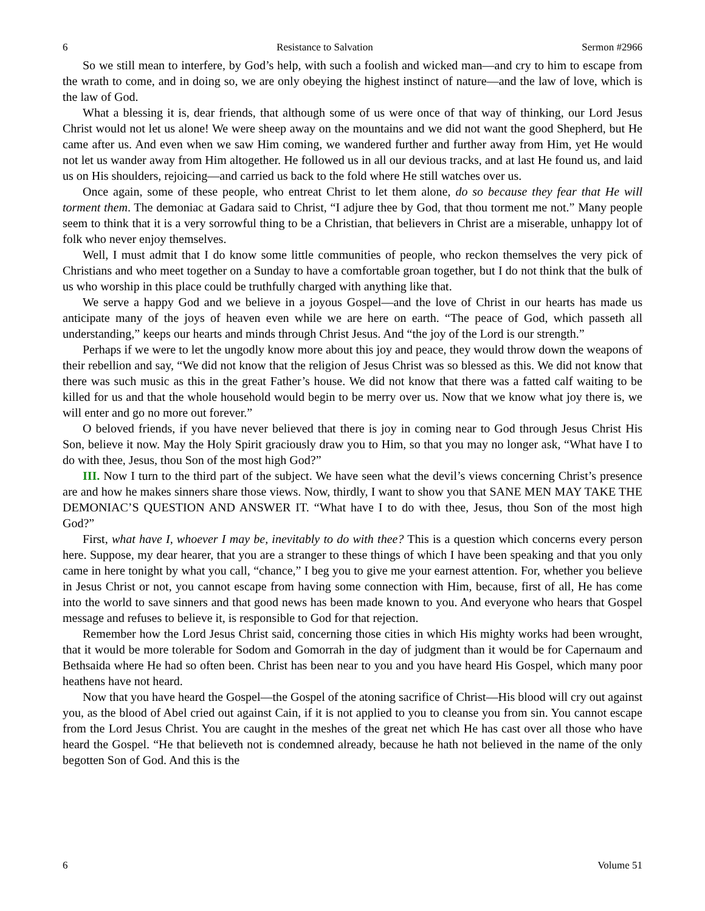6 Resistance to Salvation Sermon #2966
So we still mean to interfere, by God’s help, with such a foolish and wicked man—and cry to him to escape from the wrath to come, and in doing so, we are only obeying the highest instinct of nature—and the law of love, which is the law of God.
What a blessing it is, dear friends, that although some of us were once of that way of thinking, our Lord Jesus Christ would not let us alone! We were sheep away on the mountains and we did not want the good Shepherd, but He came after us. And even when we saw Him coming, we wandered further and further away from Him, yet He would not let us wander away from Him altogether. He followed us in all our devious tracks, and at last He found us, and laid us on His shoulders, rejoicing—and carried us back to the fold where He still watches over us.
Once again, some of these people, who entreat Christ to let them alone, do so because they fear that He will torment them. The demoniac at Gadara said to Christ, “I adjure thee by God, that thou torment me not.” Many people seem to think that it is a very sorrowful thing to be a Christian, that believers in Christ are a miserable, unhappy lot of folk who never enjoy themselves.
Well, I must admit that I do know some little communities of people, who reckon themselves the very pick of Christians and who meet together on a Sunday to have a comfortable groan together, but I do not think that the bulk of us who worship in this place could be truthfully charged with anything like that.
We serve a happy God and we believe in a joyous Gospel—and the love of Christ in our hearts has made us anticipate many of the joys of heaven even while we are here on earth. “The peace of God, which passeth all understanding,” keeps our hearts and minds through Christ Jesus. And “the joy of the Lord is our strength.”
Perhaps if we were to let the ungodly know more about this joy and peace, they would throw down the weapons of their rebellion and say, “We did not know that the religion of Jesus Christ was so blessed as this. We did not know that there was such music as this in the great Father’s house. We did not know that there was a fatted calf waiting to be killed for us and that the whole household would begin to be merry over us. Now that we know what joy there is, we will enter and go no more out forever.”
O beloved friends, if you have never believed that there is joy in coming near to God through Jesus Christ His Son, believe it now. May the Holy Spirit graciously draw you to Him, so that you may no longer ask, “What have I to do with thee, Jesus, thou Son of the most high God?”
III. Now I turn to the third part of the subject. We have seen what the devil’s views concerning Christ’s presence are and how he makes sinners share those views. Now, thirdly, I want to show you that SANE MEN MAY TAKE THE DEMONIAC’S QUESTION AND ANSWER IT. “What have I to do with thee, Jesus, thou Son of the most high God?”
First, what have I, whoever I may be, inevitably to do with thee? This is a question which concerns every person here. Suppose, my dear hearer, that you are a stranger to these things of which I have been speaking and that you only came in here tonight by what you call, “chance,” I beg you to give me your earnest attention. For, whether you believe in Jesus Christ or not, you cannot escape from having some connection with Him, because, first of all, He has come into the world to save sinners and that good news has been made known to you. And everyone who hears that Gospel message and refuses to believe it, is responsible to God for that rejection.
Remember how the Lord Jesus Christ said, concerning those cities in which His mighty works had been wrought, that it would be more tolerable for Sodom and Gomorrah in the day of judgment than it would be for Capernaum and Bethsaida where He had so often been. Christ has been near to you and you have heard His Gospel, which many poor heathens have not heard.
Now that you have heard the Gospel—the Gospel of the atoning sacrifice of Christ—His blood will cry out against you, as the blood of Abel cried out against Cain, if it is not applied to you to cleanse you from sin. You cannot escape from the Lord Jesus Christ. You are caught in the meshes of the great net which He has cast over all those who have heard the Gospel. “He that believeth not is condemned already, because he hath not believed in the name of the only begotten Son of God. And this is the
6 Volume 51